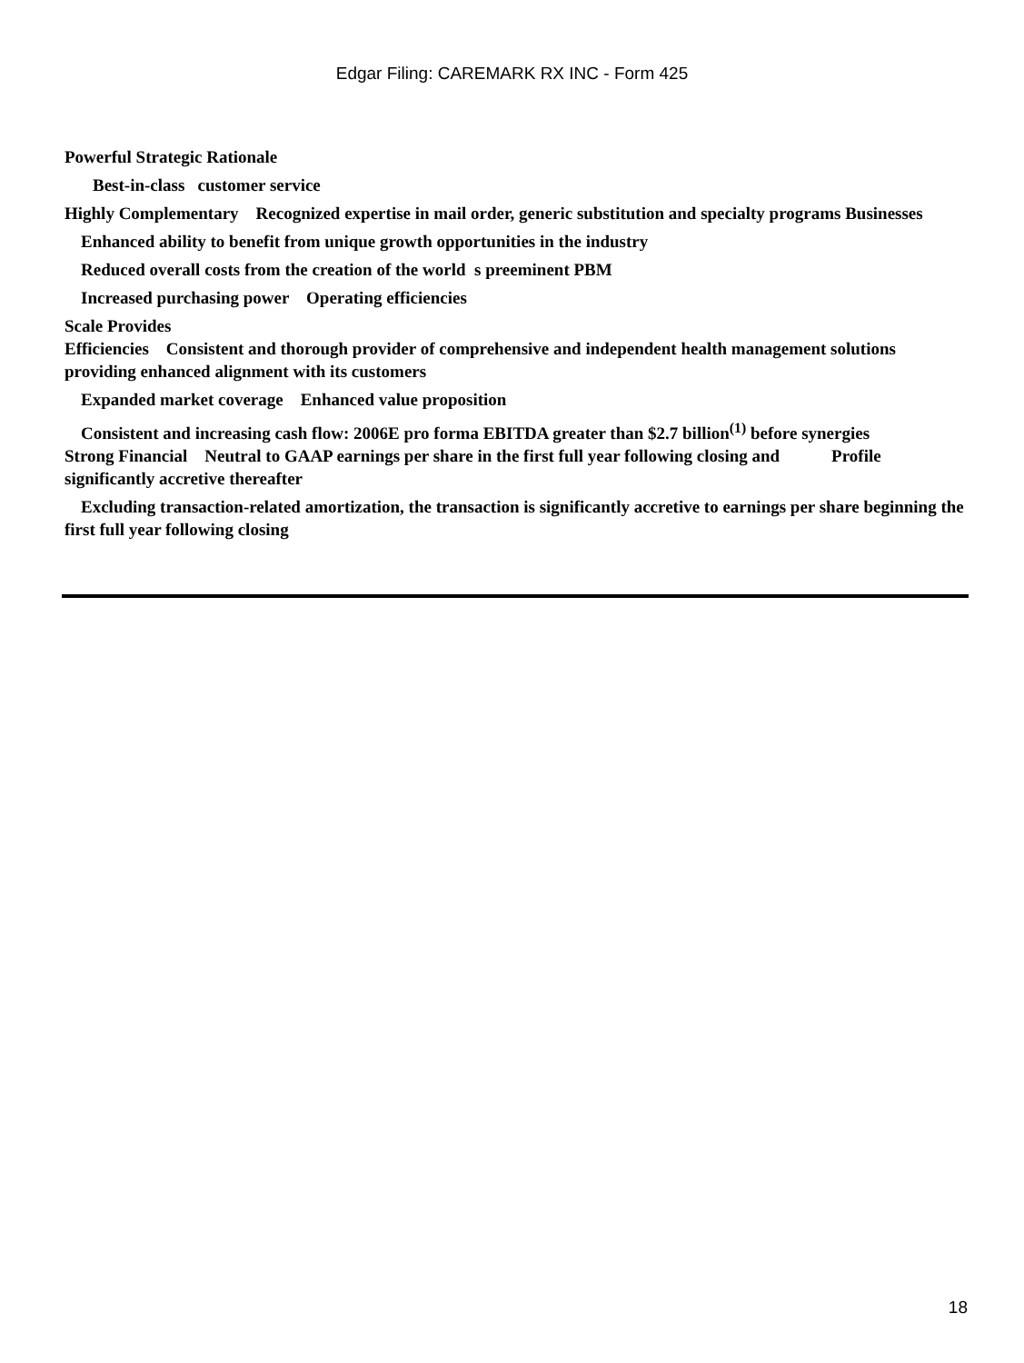Edgar Filing: CAREMARK RX INC - Form 425
Powerful Strategic Rationale
Best-in-class customer service
Highly Complementary Recognized expertise in mail order, generic substitution and specialty programs Businesses
Enhanced ability to benefit from unique growth opportunities in the industry
Reduced overall costs from the creation of the world s preeminent PBM
Increased purchasing power Operating efficiencies
Scale Provides
Efficiencies Consistent and thorough provider of comprehensive and independent health management solutions providing enhanced alignment with its customers
Expanded market coverage Enhanced value proposition
Consistent and increasing cash flow: 2006E pro forma EBITDA greater than $2.7 billion<sup>(1)</sup> before synergies Strong Financial Neutral to GAAP earnings per share in the first full year following closing and Profile significantly accretive thereafter
Excluding transaction-related amortization, the transaction is significantly accretive to earnings per share beginning the first full year following closing
18